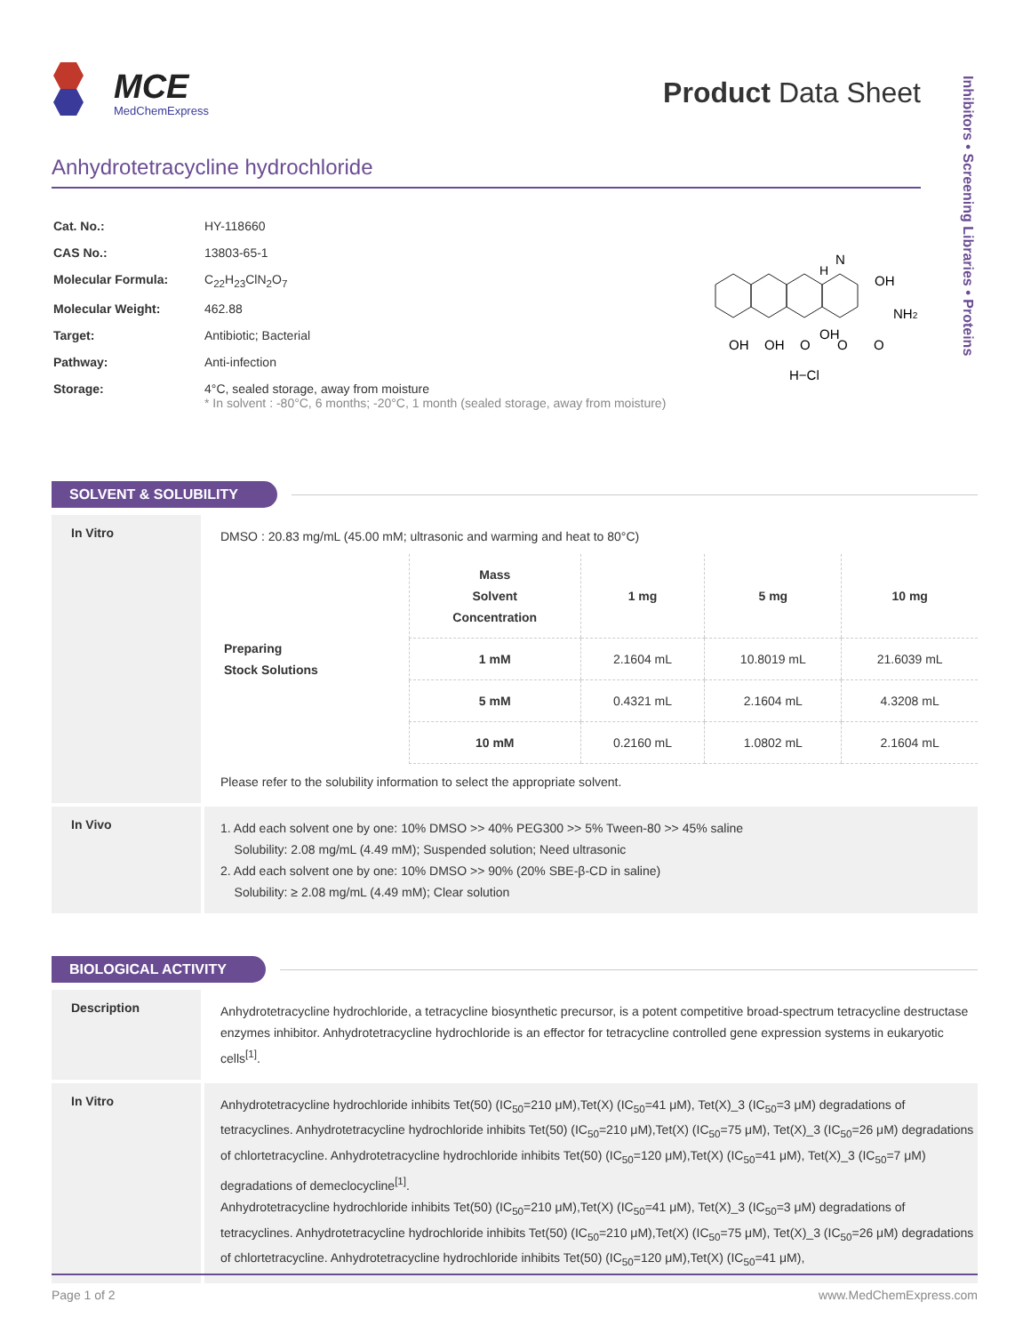MCE
MedChemExpress
Product Data Sheet
Inhibitors • Screening Libraries • Proteins
Anhydrotetracycline hydrochloride
| Cat. No.: | HY-118660 |
| CAS No.: | 13803-65-1 |
| Molecular Formula: | C<sub>22</sub>H<sub>23</sub>ClN<sub>2</sub>O<sub>7</sub> |
| Molecular Weight: | 462.88 |
| Target: | Antibiotic; Bacterial |
| Pathway: | Anti-infection |
| Storage: | 4°C, sealed storage, away from moisture * In solvent : -80°C, 6 months; -20°C, 1 month (sealed storage, away from moisture) |
OH
OH
O
OH
O
O
OH
NH2
N
H
H−Cl
SOLVENT & SOLUBILITY
In Vitro
DMSO : 20.83 mg/mL (45.00 mM; ultrasonic and warming and heat to 80°C)
| Preparing Stock Solutions | Mass Solvent Concentration | 1 mg | 5 mg | 10 mg |
| | 1 mM | 2.1604 mL | 10.8019 mL | 21.6039 mL |
| | 5 mM | 0.4321 mL | 2.1604 mL | 4.3208 mL |
| | 10 mM | 0.2160 mL | 1.0802 mL | 2.1604 mL |
Please refer to the solubility information to select the appropriate solvent.
In Vivo
1. Add each solvent one by one: 10% DMSO >> 40% PEG300 >> 5% Tween-80 >> 45% saline
Solubility: 2.08 mg/mL (4.49 mM); Suspended solution; Need ultrasonic
2. Add each solvent one by one: 10% DMSO >> 90% (20% SBE-β-CD in saline)
Solubility: ≥ 2.08 mg/mL (4.49 mM); Clear solution
BIOLOGICAL ACTIVITY
Description
Anhydrotetracycline hydrochloride, a tetracycline biosynthetic precursor, is a potent competitive broad-spectrum tetracycline destructase enzymes inhibitor. Anhydrotetracycline hydrochloride is an effector for tetracycline controlled gene expression systems in eukaryotic cells<sup>[1]</sup>.
In Vitro
Anhydrotetracycline hydrochloride inhibits Tet(50) (IC<sub>50</sub>=210 μM),Tet(X) (IC<sub>50</sub>=41 μM), Tet(X)_3 (IC<sub>50</sub>=3 μM) degradations of tetracyclines. Anhydrotetracycline hydrochloride inhibits Tet(50) (IC<sub>50</sub>=210 μM),Tet(X) (IC<sub>50</sub>=75 μM), Tet(X)_3 (IC<sub>50</sub>=26 μM) degradations of chlortetracycline. Anhydrotetracycline hydrochloride inhibits Tet(50) (IC<sub>50</sub>=120 μM),Tet(X) (IC<sub>50</sub>=41 μM), Tet(X)_3 (IC<sub>50</sub>=7 μM) degradations of demeclocycline<sup>[1]</sup>.
Anhydrotetracycline hydrochloride inhibits Tet(50) (IC<sub>50</sub>=210 μM),Tet(X) (IC<sub>50</sub>=41 μM), Tet(X)_3 (IC<sub>50</sub>=3 μM) degradations of tetracyclines. Anhydrotetracycline hydrochloride inhibits Tet(50) (IC<sub>50</sub>=210 μM),Tet(X) (IC<sub>50</sub>=75 μM), Tet(X)_3 (IC<sub>50</sub>=26 μM) degradations of chlortetracycline. Anhydrotetracycline hydrochloride inhibits Tet(50) (IC<sub>50</sub>=120 μM),Tet(X) (IC<sub>50</sub>=41 μM),
Page 1 of 2 www.MedChemExpress.com